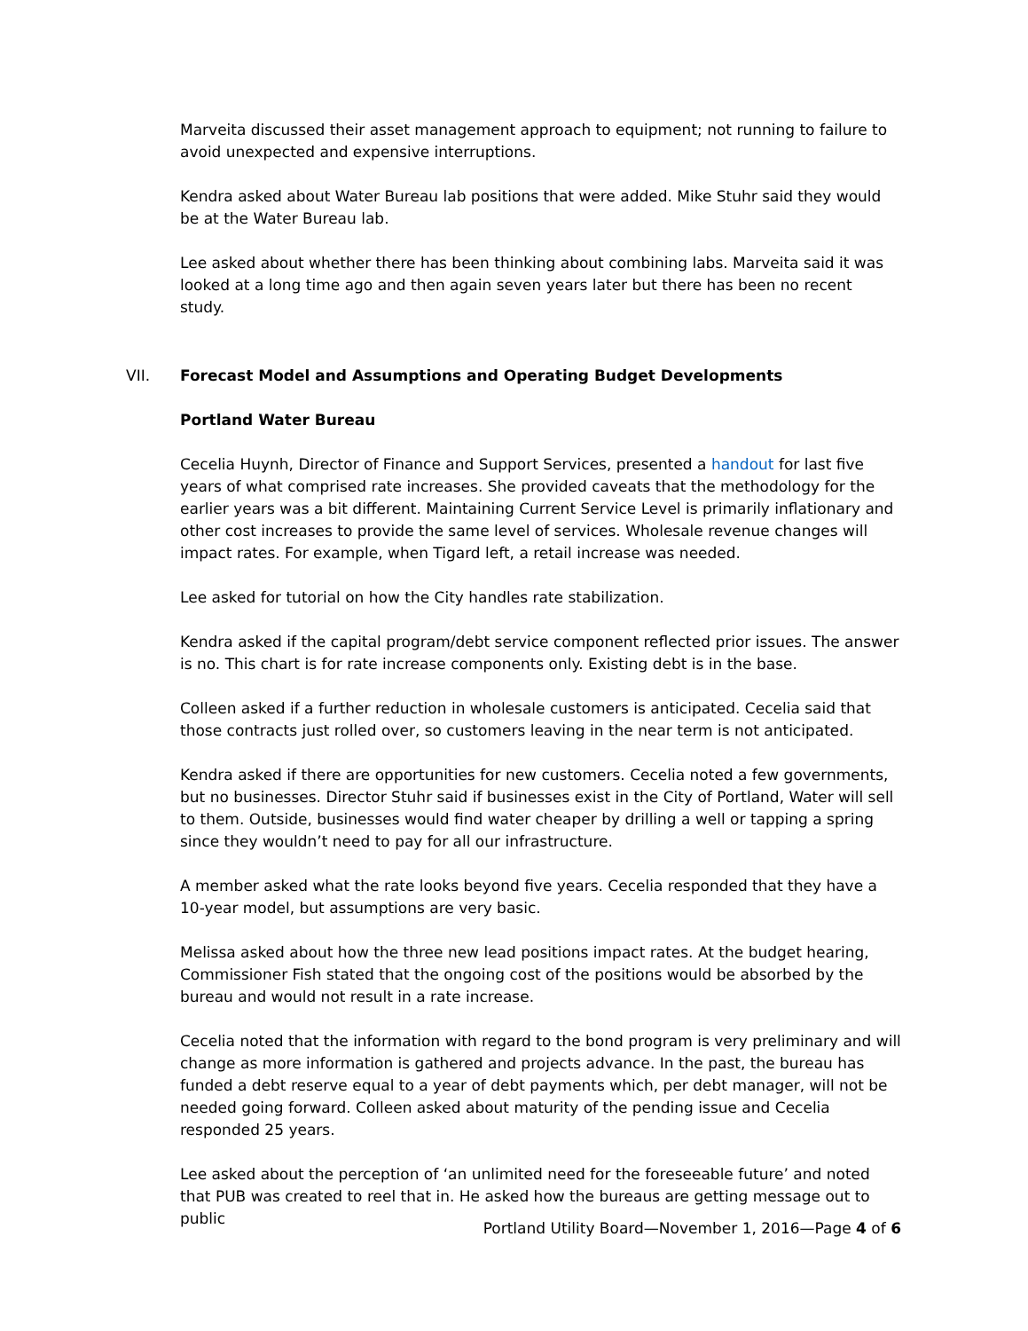Marveita discussed their asset management approach to equipment; not running to failure to avoid unexpected and expensive interruptions.
Kendra asked about Water Bureau lab positions that were added. Mike Stuhr said they would be at the Water Bureau lab.
Lee asked about whether there has been thinking about combining labs. Marveita said it was looked at a long time ago and then again seven years later but there has been no recent study.
VII. Forecast Model and Assumptions and Operating Budget Developments
Portland Water Bureau
Cecelia Huynh, Director of Finance and Support Services, presented a handout for last five years of what comprised rate increases. She provided caveats that the methodology for the earlier years was a bit different. Maintaining Current Service Level is primarily inflationary and other cost increases to provide the same level of services. Wholesale revenue changes will impact rates. For example, when Tigard left, a retail increase was needed.
Lee asked for tutorial on how the City handles rate stabilization.
Kendra asked if the capital program/debt service component reflected prior issues. The answer is no. This chart is for rate increase components only. Existing debt is in the base.
Colleen asked if a further reduction in wholesale customers is anticipated. Cecelia said that those contracts just rolled over, so customers leaving in the near term is not anticipated.
Kendra asked if there are opportunities for new customers. Cecelia noted a few governments, but no businesses. Director Stuhr said if businesses exist in the City of Portland, Water will sell to them. Outside, businesses would find water cheaper by drilling a well or tapping a spring since they wouldn’t need to pay for all our infrastructure.
A member asked what the rate looks beyond five years. Cecelia responded that they have a 10-year model, but assumptions are very basic.
Melissa asked about how the three new lead positions impact rates. At the budget hearing, Commissioner Fish stated that the ongoing cost of the positions would be absorbed by the bureau and would not result in a rate increase.
Cecelia noted that the information with regard to the bond program is very preliminary and will change as more information is gathered and projects advance. In the past, the bureau has funded a debt reserve equal to a year of debt payments which, per debt manager, will not be needed going forward. Colleen asked about maturity of the pending issue and Cecelia responded 25 years.
Lee asked about the perception of ‘an unlimited need for the foreseeable future’ and noted that PUB was created to reel that in. He asked how the bureaus are getting message out to public
Portland Utility Board—November 1, 2016—Page 4 of 6